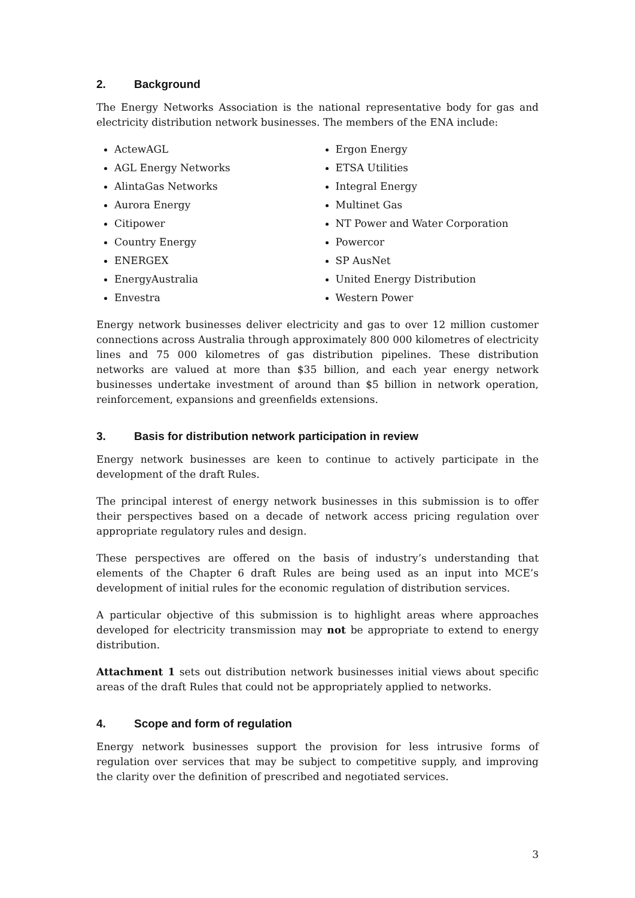2. Background
The Energy Networks Association is the national representative body for gas and electricity distribution network businesses. The members of the ENA include:
ActewAGL
AGL Energy Networks
AlintaGas Networks
Aurora Energy
Citipower
Country Energy
ENERGEX
EnergyAustralia
Envestra
Ergon Energy
ETSA Utilities
Integral Energy
Multinet Gas
NT Power and Water Corporation
Powercor
SP AusNet
United Energy Distribution
Western Power
Energy network businesses deliver electricity and gas to over 12 million customer connections across Australia through approximately 800 000 kilometres of electricity lines and 75 000 kilometres of gas distribution pipelines. These distribution networks are valued at more than $35 billion, and each year energy network businesses undertake investment of around than $5 billion in network operation, reinforcement, expansions and greenfields extensions.
3. Basis for distribution network participation in review
Energy network businesses are keen to continue to actively participate in the development of the draft Rules.
The principal interest of energy network businesses in this submission is to offer their perspectives based on a decade of network access pricing regulation over appropriate regulatory rules and design.
These perspectives are offered on the basis of industry’s understanding that elements of the Chapter 6 draft Rules are being used as an input into MCE’s development of initial rules for the economic regulation of distribution services.
A particular objective of this submission is to highlight areas where approaches developed for electricity transmission may not be appropriate to extend to energy distribution.
Attachment 1 sets out distribution network businesses initial views about specific areas of the draft Rules that could not be appropriately applied to networks.
4. Scope and form of regulation
Energy network businesses support the provision for less intrusive forms of regulation over services that may be subject to competitive supply, and improving the clarity over the definition of prescribed and negotiated services.
3